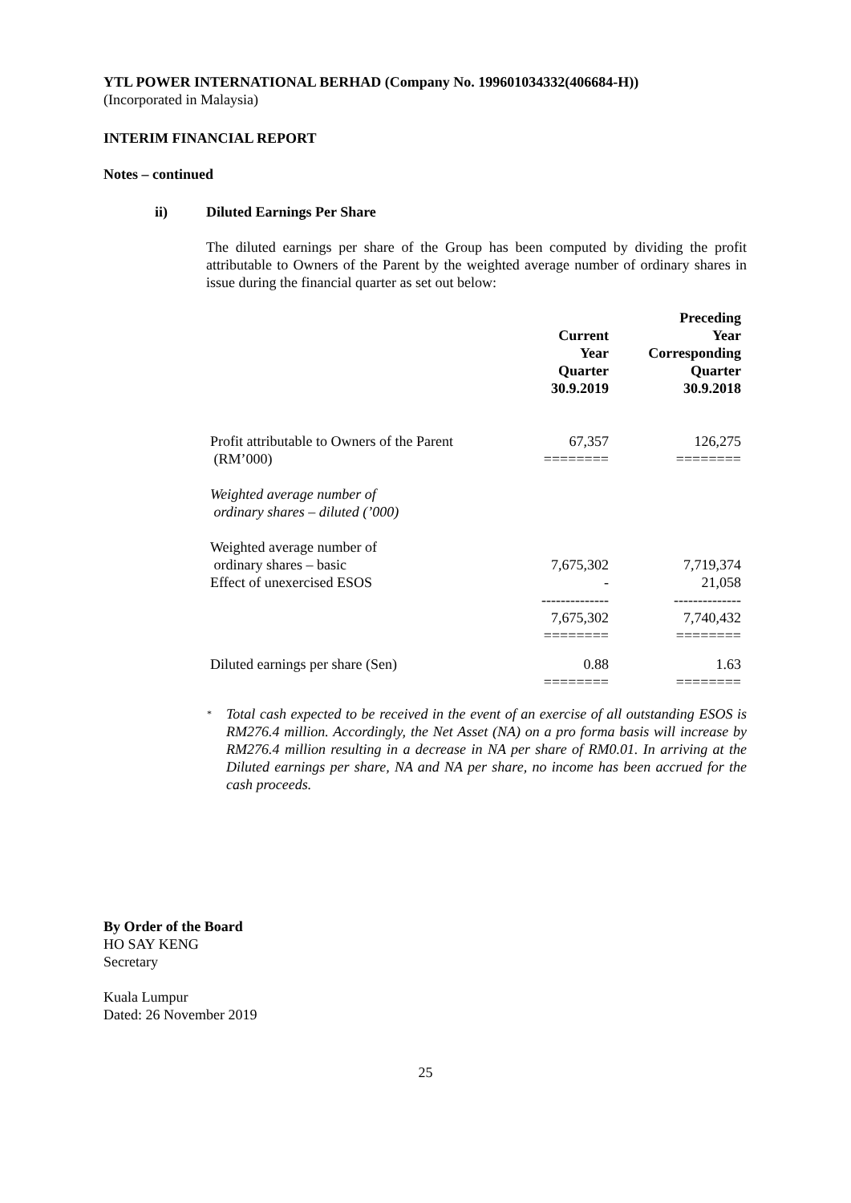YTL POWER INTERNATIONAL BERHAD (Company No. 199601034332(406684-H))
(Incorporated in Malaysia)
INTERIM FINANCIAL REPORT
Notes – continued
ii) Diluted Earnings Per Share
The diluted earnings per share of the Group has been computed by dividing the profit attributable to Owners of the Parent by the weighted average number of ordinary shares in issue during the financial quarter as set out below:
| | Current Year Quarter 30.9.2019 | Preceding Year Corresponding Quarter 30.9.2018 |
| --- | --- | --- |
| Profit attributable to Owners of the Parent (RM’000) | 67,357 ======== | 126,275 ======== |
| Weighted average number of ordinary shares – diluted (’000) | | |
| Weighted average number of ordinary shares – basic Effect of unexercised ESOS | 7,675,302 - | 7,719,374 21,058 |
| | -------------- 7,675,302 ======== | -------------- 7,740,432 ======== |
| Diluted earnings per share (Sen) | 0.88 | 1.63 |
| | ======== | ======== |
*
Total cash expected to be received in the event of an exercise of all outstanding ESOS is RM276.4 million. Accordingly, the Net Asset (NA) on a pro forma basis will increase by RM276.4 million resulting in a decrease in NA per share of RM0.01. In arriving at the Diluted earnings per share, NA and NA per share, no income has been accrued for the cash proceeds.
By Order of the Board
HO SAY KENG
Secretary
Kuala Lumpur
Dated: 26 November 2019
25